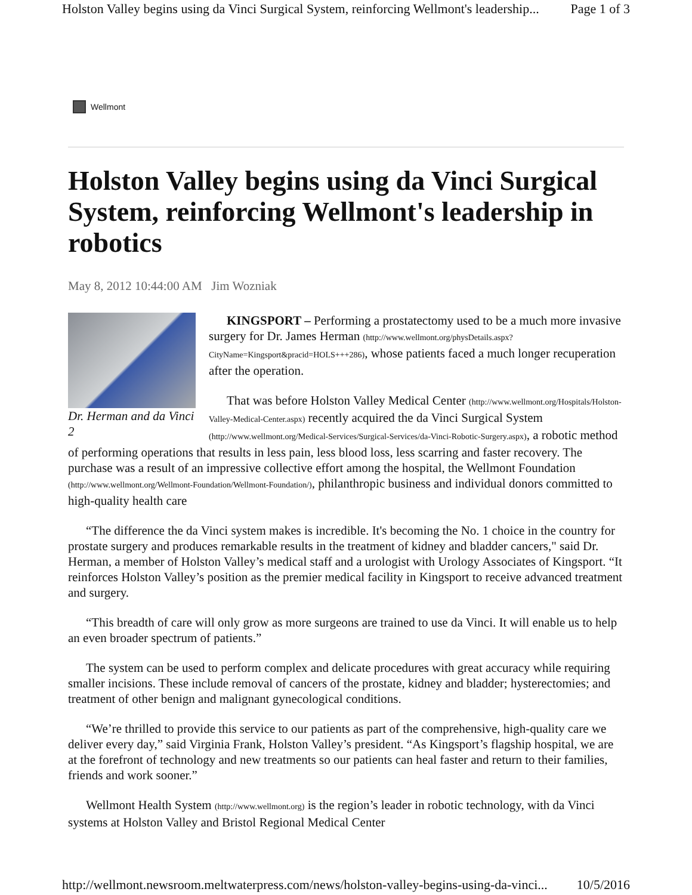Holston Valley begins using da Vinci Surgical System, reinforcing Wellmont's leadership... Page 1 of 3
Wellmont
Holston Valley begins using da Vinci Surgical System, reinforcing Wellmont's leadership in robotics
May 8, 2012 10:44:00 AM Jim Wozniak
Dr. Herman and da Vinci 2
KINGSPORT – Performing a prostatectomy used to be a much more invasive surgery for Dr. James Herman (http://www.wellmont.org/physDetails.aspx?CityName=Kingsport&pracid=HOLS+++286), whose patients faced a much longer recuperation after the operation.
That was before Holston Valley Medical Center (http://www.wellmont.org/Hospitals/Holston-Valley-Medical-Center.aspx) recently acquired the da Vinci Surgical System (http://www.wellmont.org/Medical-Services/Surgical-Services/da-Vinci-Robotic-Surgery.aspx), a robotic method of performing operations that results in less pain, less blood loss, less scarring and faster recovery. The purchase was a result of an impressive collective effort among the hospital, the Wellmont Foundation (http://www.wellmont.org/Wellmont-Foundation/Wellmont-Foundation/), philanthropic business and individual donors committed to high-quality health care
“The difference the da Vinci system makes is incredible. It's becoming the No. 1 choice in the country for prostate surgery and produces remarkable results in the treatment of kidney and bladder cancers," said Dr. Herman, a member of Holston Valley’s medical staff and a urologist with Urology Associates of Kingsport. “It reinforces Holston Valley’s position as the premier medical facility in Kingsport to receive advanced treatment and surgery.
“This breadth of care will only grow as more surgeons are trained to use da Vinci. It will enable us to help an even broader spectrum of patients.”
The system can be used to perform complex and delicate procedures with great accuracy while requiring smaller incisions. These include removal of cancers of the prostate, kidney and bladder; hysterectomies; and treatment of other benign and malignant gynecological conditions.
“We’re thrilled to provide this service to our patients as part of the comprehensive, high-quality care we deliver every day,” said Virginia Frank, Holston Valley’s president. “As Kingsport’s flagship hospital, we are at the forefront of technology and new treatments so our patients can heal faster and return to their families, friends and work sooner.”
Wellmont Health System (http://www.wellmont.org) is the region’s leader in robotic technology, with da Vinci systems at Holston Valley and Bristol Regional Medical Center
http://wellmont.newsroom.meltwaterpress.com/news/holston-valley-begins-using-da-vinci... 10/5/2016